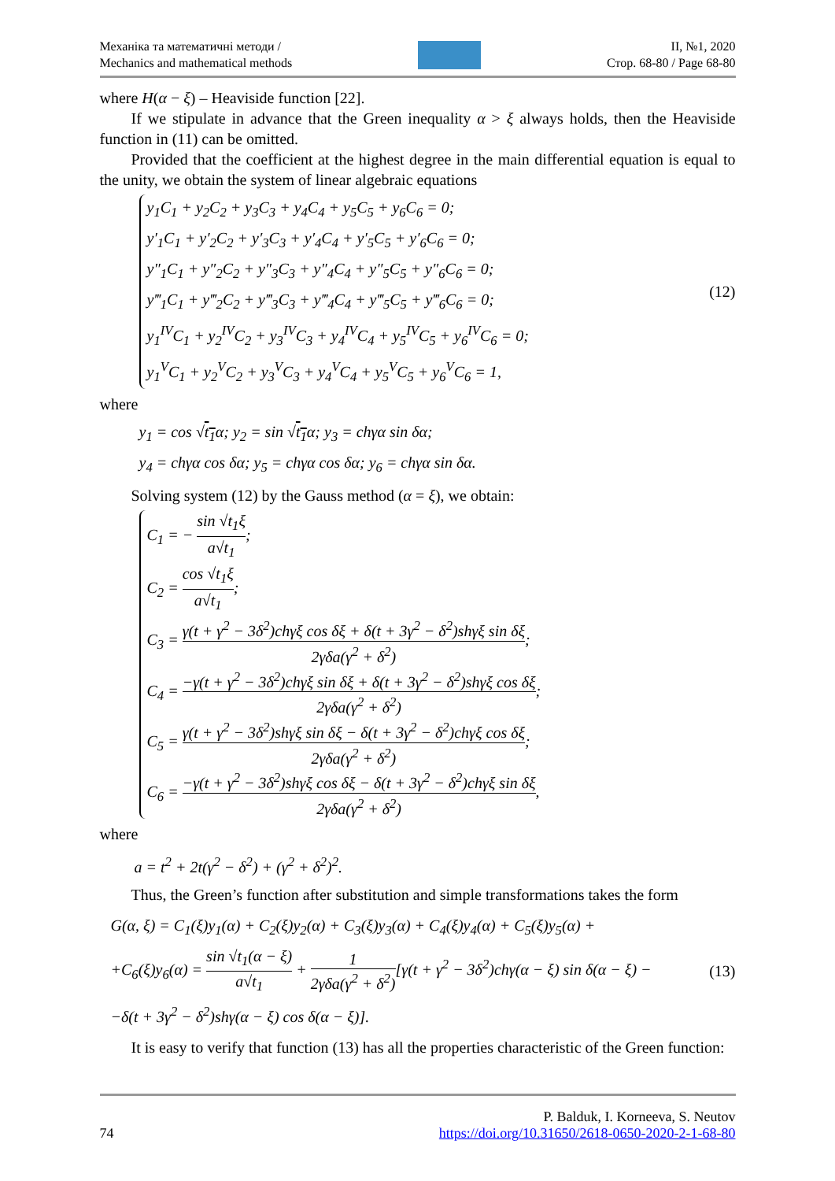Механіка та математичні методи /
Mechanics and mathematical methods
II, №1, 2020
Стор. 68-80 / Page 68-80
where H(α − ξ) – Heaviside function [22].
If we stipulate in advance that the Green inequality α > ξ always holds, then the Heaviside function in (11) can be omitted.
Provided that the coefficient at the highest degree in the main differential equation is equal to the unity, we obtain the system of linear algebraic equations
y<sub>1</sub>C<sub>1</sub> + y<sub>2</sub>C<sub>2</sub> + y<sub>3</sub>C<sub>3</sub> + y<sub>4</sub>C<sub>4</sub> + y<sub>5</sub>C<sub>5</sub> + y<sub>6</sub>C<sub>6</sub> = 0;
y′<sub>1</sub>C<sub>1</sub> + y′<sub>2</sub>C<sub>2</sub> + y′<sub>3</sub>C<sub>3</sub> + y′<sub>4</sub>C<sub>4</sub> + y′<sub>5</sub>C<sub>5</sub> + y′<sub>6</sub>C<sub>6</sub> = 0;
y″<sub>1</sub>C<sub>1</sub> + y″<sub>2</sub>C<sub>2</sub> + y″<sub>3</sub>C<sub>3</sub> + y″<sub>4</sub>C<sub>4</sub> + y″<sub>5</sub>C<sub>5</sub> + y″<sub>6</sub>C<sub>6</sub> = 0;
y‴<sub>1</sub>C<sub>1</sub> + y‴<sub>2</sub>C<sub>2</sub> + y‴<sub>3</sub>C<sub>3</sub> + y‴<sub>4</sub>C<sub>4</sub> + y‴<sub>5</sub>C<sub>5</sub> + y‴<sub>6</sub>C<sub>6</sub> = 0;
y<sub>1</sub><sup>IV</sup>C<sub>1</sub> + y<sub>2</sub><sup>IV</sup>C<sub>2</sub> + y<sub>3</sub><sup>IV</sup>C<sub>3</sub> + y<sub>4</sub><sup>IV</sup>C<sub>4</sub> + y<sub>5</sub><sup>IV</sup>C<sub>5</sub> + y<sub>6</sub><sup>IV</sup>C<sub>6</sub> = 0;
y<sub>1</sub><sup>V</sup>C<sub>1</sub> + y<sub>2</sub><sup>V</sup>C<sub>2</sub> + y<sub>3</sub><sup>V</sup>C<sub>3</sub> + y<sub>4</sub><sup>V</sup>C<sub>4</sub> + y<sub>5</sub><sup>V</sup>C<sub>5</sub> + y<sub>6</sub><sup>V</sup>C<sub>6</sub> = 1,
(12)
where
y<sub>1</sub> = cos √t<sub>1</sub>α; y<sub>2</sub> = sin √t<sub>1</sub>α; y<sub>3</sub> = chγα sin δα;
y<sub>4</sub> = chγα cos δα; y<sub>5</sub> = chγα cos δα; y<sub>6</sub> = chγα sin δα.
Solving system (12) by the Gauss method (α = ξ), we obtain:
C<sub>1</sub> = − sin √t<sub>1</sub>ξ a√t<sub>1</sub>;
C<sub>2</sub> = cos √t<sub>1</sub>ξ a√t<sub>1</sub>;
C<sub>3</sub> = γ(t + γ<sup>2</sup> − 3δ<sup>2</sup>)chγξ cos δξ + δ(t + 3γ<sup>2</sup> − δ<sup>2</sup>)shγξ sin δξ 2γδa(γ<sup>2</sup> + δ<sup>2</sup>);
C<sub>4</sub> = −γ(t + γ<sup>2</sup> − 3δ<sup>2</sup>)chγξ sin δξ + δ(t + 3γ<sup>2</sup> − δ<sup>2</sup>)shγξ cos δξ 2γδa(γ<sup>2</sup> + δ<sup>2</sup>);
C<sub>5</sub> = γ(t + γ<sup>2</sup> − 3δ<sup>2</sup>)shγξ sin δξ − δ(t + 3γ<sup>2</sup> − δ<sup>2</sup>)chγξ cos δξ 2γδa(γ<sup>2</sup> + δ<sup>2</sup>);
C<sub>6</sub> = −γ(t + γ<sup>2</sup> − 3δ<sup>2</sup>)shγξ cos δξ − δ(t + 3γ<sup>2</sup> − δ<sup>2</sup>)chγξ sin δξ 2γδa(γ<sup>2</sup> + δ<sup>2</sup>),
where
a = t<sup>2</sup> + 2t(γ<sup>2</sup> − δ<sup>2</sup>) + (γ<sup>2</sup> + δ<sup>2</sup>)<sup>2</sup>.
Thus, the Green’s function after substitution and simple transformations takes the form
G(α, ξ) = C<sub>1</sub>(ξ)y<sub>1</sub>(α) + C<sub>2</sub>(ξ)y<sub>2</sub>(α) + C<sub>3</sub>(ξ)y<sub>3</sub>(α) + C<sub>4</sub>(ξ)y<sub>4</sub>(α) + C<sub>5</sub>(ξ)y<sub>5</sub>(α) +
+C<sub>6</sub>(ξ)y<sub>6</sub>(α) = sin √t<sub>1</sub>(α − ξ) a√t<sub>1</sub> + 1 2γδa(γ<sup>2</sup> + δ<sup>2</sup>)[γ(t + γ<sup>2</sup> − 3δ<sup>2</sup>)chγ(α − ξ) sin δ(α − ξ) −
−δ(t + 3γ<sup>2</sup> − δ<sup>2</sup>)shγ(α − ξ) cos δ(α − ξ)].
(13)
It is easy to verify that function (13) has all the properties characteristic of the Green function:
74
P. Balduk, I. Korneeva, S. Neutov
https://doi.org/10.31650/2618-0650-2020-2-1-68-80